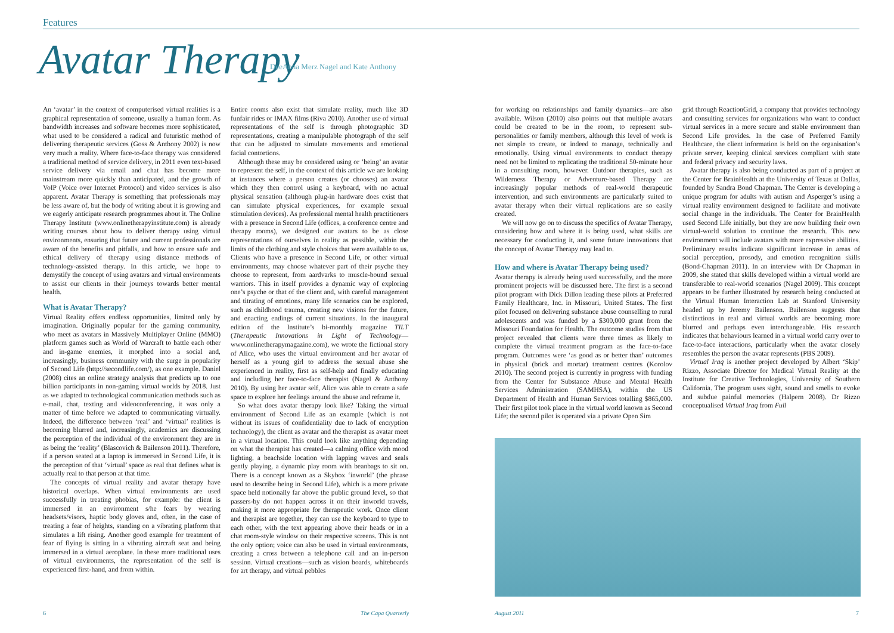Features
Avatar Therapy
DeeAnna Merz Nagel and Kate Anthony
An ‘avatar’ in the context of computerised virtual realities is a graphical representation of someone, usually a human form. As bandwidth increases and software becomes more sophisticated, what used to be considered a radical and futuristic method of delivering therapeutic services (Goss & Anthony 2002) is now very much a reality. Where face-to-face therapy was considered a traditional method of service delivery, in 2011 even text-based service delivery via email and chat has become more mainstream more quickly than anticipated, and the growth of VoIP (Voice over Internet Protocol) and video services is also apparent. Avatar Therapy is something that professionals may be less aware of, but the body of writing about it is growing and we eagerly anticipate research programmes about it. The Online Therapy Institute (www.onlinetherapyinstitute.com) is already writing courses about how to deliver therapy using virtual environments, ensuring that future and current professionals are aware of the benefits and pitfalls, and how to ensure safe and ethical delivery of therapy using distance methods of technology-assisted therapy. In this article, we hope to demystify the concept of using avatars and virtual environments to assist our clients in their journeys towards better mental health.
What is Avatar Therapy?
Virtual Reality offers endless opportunities, limited only by imagination. Originally popular for the gaming community, who meet as avatars in Massively Multiplayer Online (MMO) platform games such as World of Warcraft to battle each other and in-game enemies, it morphed into a social and, increasingly, business community with the surge in popularity of Second Life (http://secondlife.com/), as one example. Daniel (2008) cites an online strategy analysis that predicts up to one billion participants in non-gaming virtual worlds by 2018. Just as we adapted to technological communication methods such as e-mail, chat, texting and videoconferencing, it was only a matter of time before we adapted to communicating virtually. Indeed, the difference between ‘real’ and ‘virtual’ realities is becoming blurred and, increasingly, academics are discussing the perception of the individual of the environment they are in as being the ‘reality’ (Blascovich & Bailenson 2011). Therefore, if a person seated at a laptop is immersed in Second Life, it is the perception of that ‘virtual’ space as real that defines what is actually real to that person at that time.
The concepts of virtual reality and avatar therapy have historical overlaps. When virtual environments are used successfully in treating phobias, for example: the client is immersed in an environment s/he fears by wearing headsets/visors, haptic body gloves and, often, in the case of treating a fear of heights, standing on a vibrating platform that simulates a lift rising. Another good example for treatment of fear of flying is sitting in a vibrating aircraft seat and being immersed in a virtual aeroplane. In these more traditional uses of virtual environments, the representation of the self is experienced first-hand, and from within.
Entire rooms also exist that simulate reality, much like 3D funfair rides or IMAX films (Riva 2010). Another use of virtual representations of the self is through photographic 3D representations, creating a manipulable photograph of the self that can be adjusted to simulate movements and emotional facial contortions.
Although these may be considered using or ‘being’ an avatar to represent the self, in the context of this article we are looking at instances where a person creates (or chooses) an avatar which they then control using a keyboard, with no actual physical sensation (although plug-in hardware does exist that can simulate physical experiences, for example sexual stimulation devices). As professional mental health practitioners with a presence in Second Life (offices, a conference centre and therapy rooms), we designed our avatars to be as close representations of ourselves in reality as possible, within the limits of the clothing and style choices that were available to us. Clients who have a presence in Second Life, or other virtual environments, may choose whatever part of their psyche they choose to represent, from aardvarks to muscle-bound sexual warriors. This in itself provides a dynamic way of exploring one’s psyche or that of the client and, with careful management and titrating of emotions, many life scenarios can be explored, such as childhood trauma, creating new visions for the future, and enacting endings of current situations. In the inaugural edition of the Institute’s bi-monthly magazine TILT (Therapeutic Innovations in Light of Technology—www.onlinetherapymagazine.com), we wrote the fictional story of Alice, who uses the virtual environment and her avatar of herself as a young girl to address the sexual abuse she experienced in reality, first as self-help and finally educating and including her face-to-face therapist (Nagel & Anthony 2010). By using her avatar self, Alice was able to create a safe space to explore her feelings around the abuse and reframe it.
So what does avatar therapy look like? Taking the virtual environment of Second Life as an example (which is not without its issues of confidentiality due to lack of encryption technology), the client as avatar and the therapist as avatar meet in a virtual location. This could look like anything depending on what the therapist has created—a calming office with mood lighting, a beachside location with lapping waves and seals gently playing, a dynamic play room with beanbags to sit on. There is a concept known as a Skybox ‘inworld’ (the phrase used to describe being in Second Life), which is a more private space held notionally far above the public ground level, so that passers-by do not happen across it on their inworld travels, making it more appropriate for therapeutic work. Once client and therapist are together, they can use the keyboard to type to each other, with the text appearing above their heads or in a chat room-style window on their respective screens. This is not the only option; voice can also be used in virtual environments, creating a cross between a telephone call and an in-person session. Virtual creations—such as vision boards, whiteboards for art therapy, and virtual pebbles
for working on relationships and family dynamics—are also available. Wilson (2010) also points out that multiple avatars could be created to be in the room, to represent sub-personalities or family members, although this level of work is not simple to create, or indeed to manage, technically and emotionally. Using virtual environments to conduct therapy need not be limited to replicating the traditional 50-minute hour in a consulting room, however. Outdoor therapies, such as Wilderness Therapy or Adventure-based Therapy are increasingly popular methods of real-world therapeutic intervention, and such environments are particularly suited to avatar therapy when their virtual replications are so easily created.
We will now go on to discuss the specifics of Avatar Therapy, considering how and where it is being used, what skills are necessary for conducting it, and some future innovations that the concept of Avatar Therapy may lead to.
How and where is Avatar Therapy being used?
Avatar therapy is already being used successfully, and the more prominent projects will be discussed here. The first is a second pilot program with Dick Dillon leading these pilots at Preferred Family Healthcare, Inc. in Missouri, United States. The first pilot focused on delivering substance abuse counselling to rural adolescents and was funded by a $300,000 grant from the Missouri Foundation for Health. The outcome studies from that project revealed that clients were three times as likely to complete the virtual treatment program as the face-to-face program. Outcomes were ‘as good as or better than’ outcomes in physical (brick and mortar) treatment centres (Korolov 2010). The second project is currently in progress with funding from the Center for Substance Abuse and Mental Health Services Administration (SAMHSA), within the US Department of Health and Human Services totalling $865,000. Their first pilot took place in the virtual world known as Second Life; the second pilot is operated via a private Open Sim
grid through ReactionGrid, a company that provides technology and consulting services for organizations who want to conduct virtual services in a more secure and stable environment than Second Life provides. In the case of Preferred Family Healthcare, the client information is held on the organisation’s private server, keeping clinical services compliant with state and federal privacy and security laws.
Avatar therapy is also being conducted as part of a project at the Center for BrainHealth at the University of Texas at Dallas, founded by Sandra Bond Chapman. The Center is developing a unique program for adults with autism and Asperger’s using a virtual reality environment designed to facilitate and motivate social change in the individuals. The Center for BrainHealth used Second Life initially, but they are now building their own virtual-world solution to continue the research. This new environment will include avatars with more expressive abilities. Preliminary results indicate significant increase in areas of social perception, prosody, and emotion recognition skills (Bond-Chapman 2011). In an interview with Dr Chapman in 2009, she stated that skills developed within a virtual world are transferable to real-world scenarios (Nagel 2009). This concept appears to be further illustrated by research being conducted at the Virtual Human Interaction Lab at Stanford University headed up by Jeremy Bailenson. Bailenson suggests that distinctions in real and virtual worlds are becoming more blurred and perhaps even interchangeable. His research indicates that behaviours learned in a virtual world carry over to face-to-face interactions, particularly when the avatar closely resembles the person the avatar represents (PBS 2009).
Virtual Iraq is another project developed by Albert ‘Skip’ Rizzo, Associate Director for Medical Virtual Reality at the Institute for Creative Technologies, University of Southern California. The program uses sight, sound and smells to evoke and subdue painful memories (Halpern 2008). Dr Rizzo conceptualised Virtual Iraq from Full
6 The Capa Quarterly August 2011 7